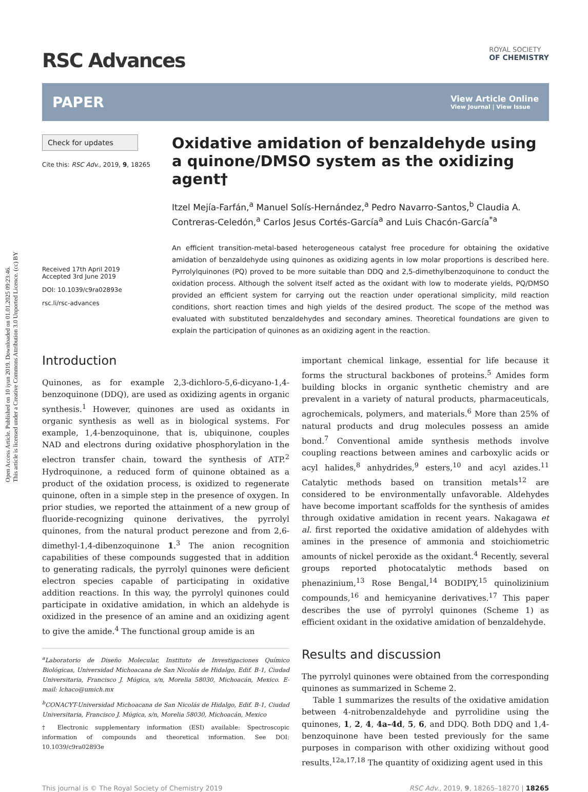Open Access Article. Published on 10 iyun 2019. Downloaded on 01.01.2025 09:23:46.
This article is licensed under a Creative Commons Attribution 3.0 Unported Licence. (cc) BY
RSC Advances
ROYAL SOCIETY
OF CHEMISTRY
PAPER View Article Online
View Journal | View Issue
Check for updates
Cite this: RSC Adv., 2019, 9, 18265
Received 17th April 2019
Accepted 3rd June 2019
DOI: 10.1039/c9ra02893e
rsc.li/rsc-advances
Oxidative amidation of benzaldehyde using a quinone/DMSO system as the oxidizing agent†
Itzel Mejía-Farfán,<sup>a</sup> Manuel Solís-Hernández,<sup>a</sup> Pedro Navarro-Santos,<sup>b</sup> Claudia A. Contreras-Celedón,<sup>a</sup> Carlos Jesus Cortés-García<sup>a</sup> and Luis Chacón-García<sup>*a</sup>
An efficient transition-metal-based heterogeneous catalyst free procedure for obtaining the oxidative amidation of benzaldehyde using quinones as oxidizing agents in low molar proportions is described here. Pyrrolylquinones (PQ) proved to be more suitable than DDQ and 2,5-dimethylbenzoquinone to conduct the oxidation process. Although the solvent itself acted as the oxidant with low to moderate yields, PQ/DMSO provided an efficient system for carrying out the reaction under operational simplicity, mild reaction conditions, short reaction times and high yields of the desired product. The scope of the method was evaluated with substituted benzaldehydes and secondary amines. Theoretical foundations are given to explain the participation of quinones as an oxidizing agent in the reaction.
Introduction
Quinones, as for example 2,3-dichloro-5,6-dicyano-1,4-benzoquinone (DDQ), are used as oxidizing agents in organic synthesis.<sup>1</sup> However, quinones are used as oxidants in organic synthesis as well as in biological systems. For example, 1,4-benzoquinone, that is, ubiquinone, couples NAD and electrons during oxidative phosphorylation in the electron transfer chain, toward the synthesis of ATP.<sup>2</sup> Hydroquinone, a reduced form of quinone obtained as a product of the oxidation process, is oxidized to regenerate quinone, often in a simple step in the presence of oxygen. In prior studies, we reported the attainment of a new group of fluoride-recognizing quinone derivatives, the pyrrolyl quinones, from the natural product perezone and from 2,6-dimethyl-1,4-dibenzoquinone 1.<sup>3</sup> The anion recognition capabilities of these compounds suggested that in addition to generating radicals, the pyrrolyl quinones were deficient electron species capable of participating in oxidative addition reactions. In this way, the pyrrolyl quinones could participate in oxidative amidation, in which an aldehyde is oxidized in the presence of an amine and an oxidizing agent to give the amide.<sup>4</sup> The functional group amide is an
<sup>a</sup> Laboratorio de Diseño Molecular, Instituto de Investigaciones Químico Biológicas, Universidad Michoacana de San Nicolás de Hidalgo, Edif. B-1, Ciudad Universitaria, Francisco J. Múgica, s/n, Morelia 58030, Michoacán, Mexico. E-mail: lchaco@umich.mx
<sup>b</sup> CONACYT-Universidad Michoacana de San Nicolás de Hidalgo, Edif. B-1, Ciudad Universitaria, Francisco J. Múgica, s/n, Morelia 58030, Michoacán, Mexico
† Electronic supplementary information (ESI) available: Spectroscopic information of compounds and theoretical information. See DOI: 10.1039/c9ra02893e
important chemical linkage, essential for life because it forms the structural backbones of proteins.<sup>5</sup> Amides form building blocks in organic synthetic chemistry and are prevalent in a variety of natural products, pharmaceuticals, agrochemicals, polymers, and materials.<sup>6</sup> More than 25% of natural products and drug molecules possess an amide bond.<sup>7</sup> Conventional amide synthesis methods involve coupling reactions between amines and carboxylic acids or acyl halides,<sup>8</sup> anhydrides,<sup>9</sup> esters,<sup>10</sup> and acyl azides.<sup>11</sup> Catalytic methods based on transition metals<sup>12</sup> are considered to be environmentally unfavorable. Aldehydes have become important scaffolds for the synthesis of amides through oxidative amidation in recent years. Nakagawa et al. first reported the oxidative amidation of aldehydes with amines in the presence of ammonia and stoichiometric amounts of nickel peroxide as the oxidant.<sup>4</sup> Recently, several groups reported photocatalytic methods based on phenazinium,<sup>13</sup> Rose Bengal,<sup>14</sup> BODIPY,<sup>15</sup> quinolizinium compounds,<sup>16</sup> and hemicyanine derivatives.<sup>17</sup> This paper describes the use of pyrrolyl quinones (Scheme 1) as efficient oxidant in the oxidative amidation of benzaldehyde.
Results and discussion
The pyrrolyl quinones were obtained from the corresponding quinones as summarized in Scheme 2.
Table 1 summarizes the results of the oxidative amidation between 4-nitrobenzaldehyde and pyrrolidine using the quinones, 1, 2, 4, 4a–4d, 5, 6, and DDQ. Both DDQ and 1,4-benzoquinone have been tested previously for the same purposes in comparison with other oxidizing without good results.<sup>12a,17,18</sup> The quantity of oxidizing agent used in this
This journal is © The Royal Society of Chemistry 2019 RSC Adv., 2019, 9, 18265–18270 | 18265